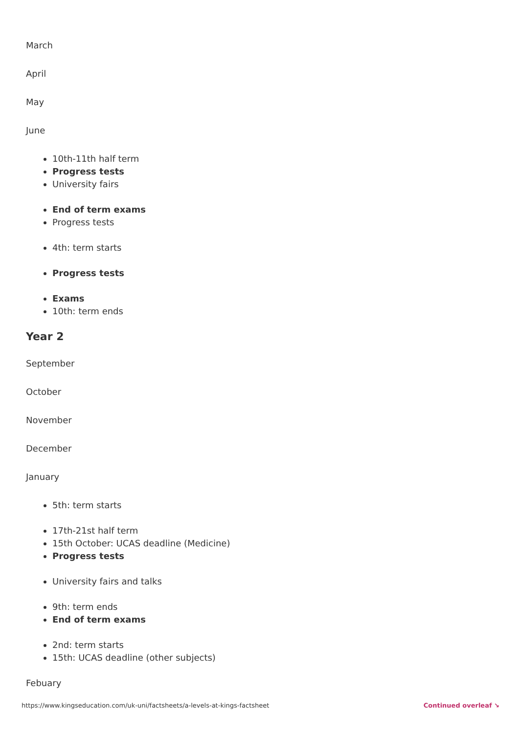March
April
May
June
10th-11th half term
Progress tests
University fairs
End of term exams
Progress tests
4th: term starts
Progress tests
Exams
10th: term ends
Year 2
September
October
November
December
January
5th: term starts
17th-21st half term
15th October: UCAS deadline (Medicine)
Progress tests
University fairs and talks
9th: term ends
End of term exams
2nd: term starts
15th: UCAS deadline (other subjects)
Febuary
https://www.kingseducation.com/uk-uni/factsheets/a-levels-at-kings-factsheet Continued overleaf ↘